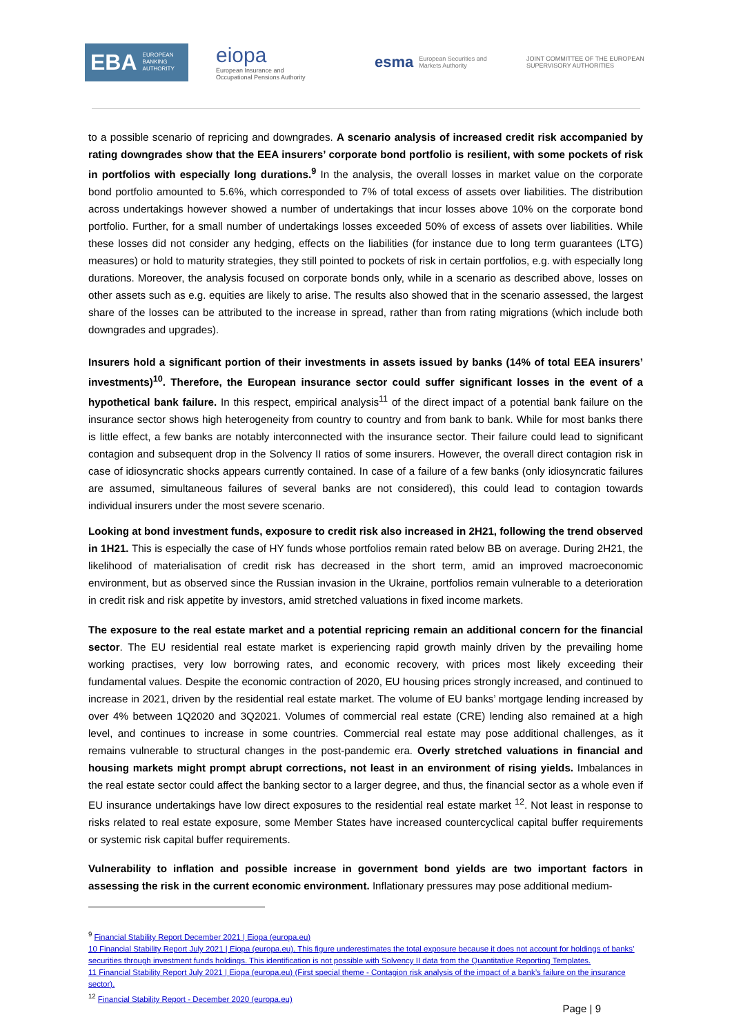EBA EUROPEAN
BANKING
AUTHORITY
eiopa
European Insurance and
Occupational Pensions Authority
esma European Securities and
Markets Authority
JOINT COMMITTEE OF THE EUROPEAN
SUPERVISORY AUTHORITIES
to a possible scenario of repricing and downgrades. A scenario analysis of increased credit risk accompanied by rating downgrades show that the EEA insurers’ corporate bond portfolio is resilient, with some pockets of risk in portfolios with especially long durations.<sup>9</sup> In the analysis, the overall losses in market value on the corporate bond portfolio amounted to 5.6%, which corresponded to 7% of total excess of assets over liabilities. The distribution across undertakings however showed a number of undertakings that incur losses above 10% on the corporate bond portfolio. Further, for a small number of undertakings losses exceeded 50% of excess of assets over liabilities. While these losses did not consider any hedging, effects on the liabilities (for instance due to long term guarantees (LTG) measures) or hold to maturity strategies, they still pointed to pockets of risk in certain portfolios, e.g. with especially long durations. Moreover, the analysis focused on corporate bonds only, while in a scenario as described above, losses on other assets such as e.g. equities are likely to arise. The results also showed that in the scenario assessed, the largest share of the losses can be attributed to the increase in spread, rather than from rating migrations (which include both downgrades and upgrades).
Insurers hold a significant portion of their investments in assets issued by banks (14% of total EEA insurers’ investments)<sup>10</sup>. Therefore, the European insurance sector could suffer significant losses in the event of a hypothetical bank failure. In this respect, empirical analysis<sup>11</sup> of the direct impact of a potential bank failure on the insurance sector shows high heterogeneity from country to country and from bank to bank. While for most banks there is little effect, a few banks are notably interconnected with the insurance sector. Their failure could lead to significant contagion and subsequent drop in the Solvency II ratios of some insurers. However, the overall direct contagion risk in case of idiosyncratic shocks appears currently contained. In case of a failure of a few banks (only idiosyncratic failures are assumed, simultaneous failures of several banks are not considered), this could lead to contagion towards individual insurers under the most severe scenario.
Looking at bond investment funds, exposure to credit risk also increased in 2H21, following the trend observed in 1H21. This is especially the case of HY funds whose portfolios remain rated below BB on average. During 2H21, the likelihood of materialisation of credit risk has decreased in the short term, amid an improved macroeconomic environment, but as observed since the Russian invasion in the Ukraine, portfolios remain vulnerable to a deterioration in credit risk and risk appetite by investors, amid stretched valuations in fixed income markets.
The exposure to the real estate market and a potential repricing remain an additional concern for the financial sector. The EU residential real estate market is experiencing rapid growth mainly driven by the prevailing home working practises, very low borrowing rates, and economic recovery, with prices most likely exceeding their fundamental values. Despite the economic contraction of 2020, EU housing prices strongly increased, and continued to increase in 2021, driven by the residential real estate market. The volume of EU banks’ mortgage lending increased by over 4% between 1Q2020 and 3Q2021. Volumes of commercial real estate (CRE) lending also remained at a high level, and continues to increase in some countries. Commercial real estate may pose additional challenges, as it remains vulnerable to structural changes in the post-pandemic era. Overly stretched valuations in financial and housing markets might prompt abrupt corrections, not least in an environment of rising yields. Imbalances in the real estate sector could affect the banking sector to a larger degree, and thus, the financial sector as a whole even if EU insurance undertakings have low direct exposures to the residential real estate market <sup>12</sup>. Not least in response to risks related to real estate exposure, some Member States have increased countercyclical capital buffer requirements or systemic risk capital buffer requirements.
Vulnerability to inflation and possible increase in government bond yields are two important factors in assessing the risk in the current economic environment. Inflationary pressures may pose additional medium-
<sup>9</sup> Financial Stability Report December 2021 | Eiopa (europa.eu)
10 Financial Stability Report July 2021 | Eiopa (europa.eu). This figure underestimates the total exposure because it does not account for holdings of banks’ securities through investment funds holdings. This identification is not possible with Solvency II data from the Quantitative Reporting Templates.
11 Financial Stability Report July 2021 | Eiopa (europa.eu) (First special theme - Contagion risk analysis of the impact of a bank’s failure on the insurance sector).
<sup>12</sup> Financial Stability Report - December 2020 (europa.eu)
Page | 9